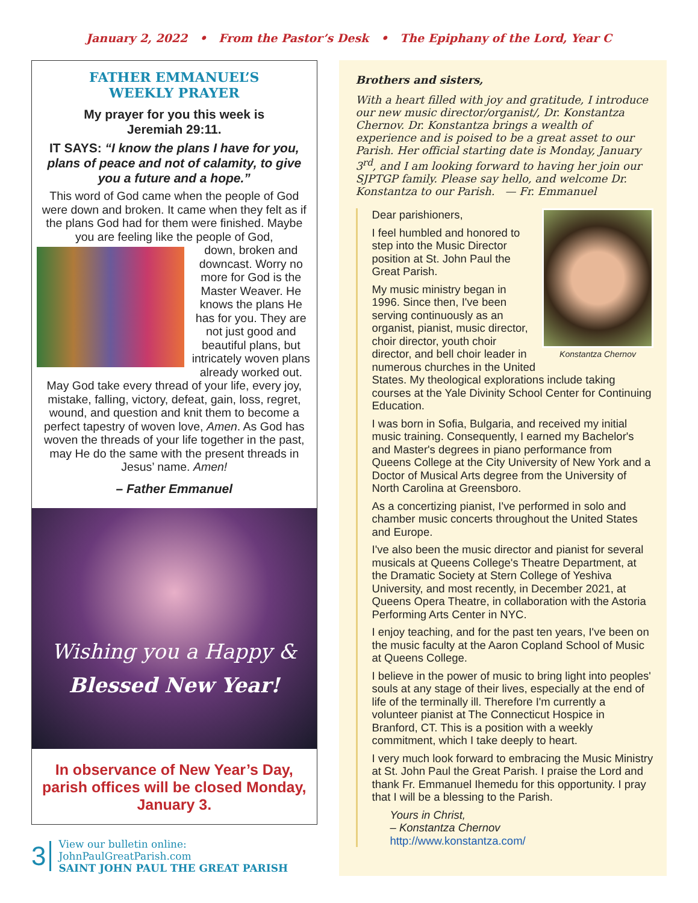January 2, 2022 • From the Pastor’s Desk • The Epiphany of the Lord, Year C
FATHER EMMANUEL’S
WEEKLY PRAYER
My prayer for you this week is
Jeremiah 29:11.
IT SAYS: “I know the plans I have for you, plans of peace and not of calamity, to give you a future and a hope.”
This word of God came when the people of God were down and broken. It came when they felt as if the plans God had for them were finished. Maybe you are feeling like the people of God,
down, broken and downcast. Worry no more for God is the Master Weaver. He knows the plans He has for you. They are not just good and beautiful plans, but intricately woven plans already worked out. May God take every thread of your life, every joy, mistake, falling, victory, defeat, gain, loss, regret, wound, and question and knit them to become a perfect tapestry of woven love, Amen. As God has woven the threads of your life together in the past, may He do the same with the present threads in Jesus’ name. Amen!
– Father Emmanuel
Wishing you a Happy &
Blessed New Year!
In observance of New Year’s Day, parish offices will be closed Monday, January 3.
3
View our bulletin online: JohnPaulGreatParish.com
SAINT JOHN PAUL THE GREAT PARISH
Brothers and sisters,
With a heart filled with joy and gratitude, I introduce our new music director/organist/, Dr. Konstantza Chernov. Dr. Konstantza brings a wealth of experience and is poised to be a great asset to our Parish. Her official starting date is Monday, January 3<sup>rd</sup>, and I am looking forward to having her join our SJPTGP family. Please say hello, and welcome Dr. Konstantza to our Parish. — Fr. Emmanuel
Konstantza Chernov
Dear parishioners,
I feel humbled and honored to step into the Music Director position at St. John Paul the Great Parish.
My music ministry began in 1996. Since then, I've been serving continuously as an organist, pianist, music director, choir director, youth choir director, and bell choir leader in numerous churches in the United States. My theological explorations include taking courses at the Yale Divinity School Center for Continuing Education.
I was born in Sofia, Bulgaria, and received my initial music training. Consequently, I earned my Bachelor's and Master's degrees in piano performance from Queens College at the City University of New York and a Doctor of Musical Arts degree from the University of North Carolina at Greensboro.
As a concertizing pianist, I've performed in solo and chamber music concerts throughout the United States and Europe.
I've also been the music director and pianist for several musicals at Queens College's Theatre Department, at the Dramatic Society at Stern College of Yeshiva University, and most recently, in December 2021, at Queens Opera Theatre, in collaboration with the Astoria Performing Arts Center in NYC.
I enjoy teaching, and for the past ten years, I've been on the music faculty at the Aaron Copland School of Music at Queens College.
I believe in the power of music to bring light into peoples' souls at any stage of their lives, especially at the end of life of the terminally ill. Therefore I'm currently a volunteer pianist at The Connecticut Hospice in Branford, CT. This is a position with a weekly commitment, which I take deeply to heart.
I very much look forward to embracing the Music Ministry at St. John Paul the Great Parish. I praise the Lord and thank Fr. Emmanuel Ihemedu for this opportunity. I pray that I will be a blessing to the Parish.
Yours in Christ,
– Konstantza Chernov
http://www.konstantza.com/